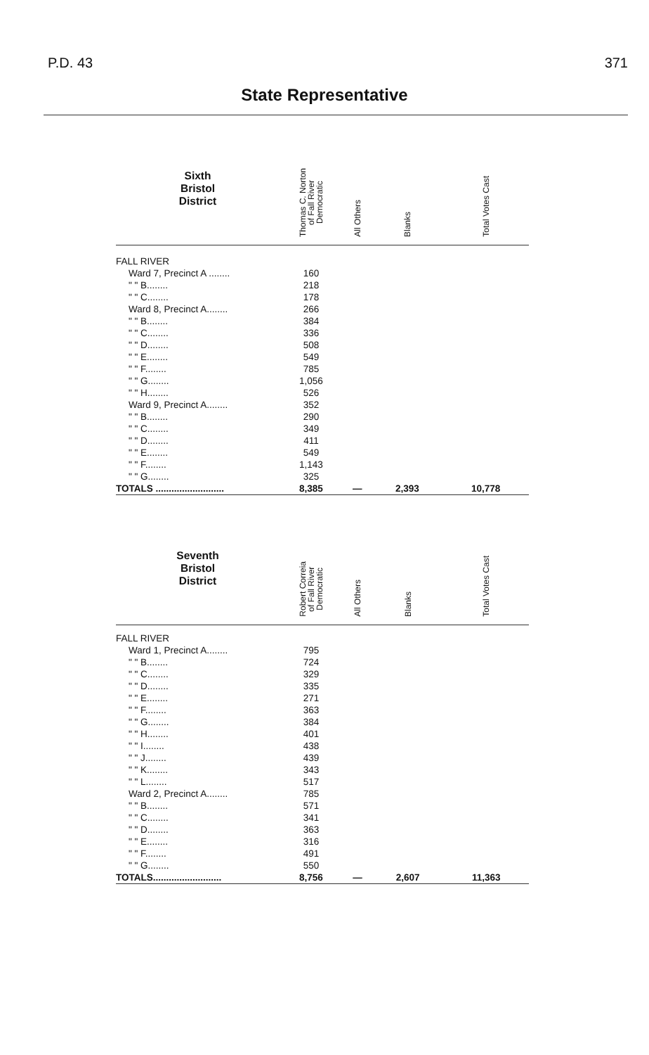P.D. 43 371
State Representative
| Sixth Bristol District | Thomas C. Norton of Fall River Democratic | All Others | Blanks | Total Votes Cast |
| --- | --- | --- | --- | --- |
| FALL RIVER | | | | |
| Ward 7, Precinct A ........ | 160 | | | |
| " " B........ | 218 | | | |
| " " C........ | 178 | | | |
| Ward 8, Precinct A........ | 266 | | | |
| " " B........ | 384 | | | |
| " " C........ | 336 | | | |
| " " D........ | 508 | | | |
| " " E........ | 549 | | | |
| " " F........ | 785 | | | |
| " " G........ | 1,056 | | | |
| " " H........ | 526 | | | |
| Ward 9, Precinct A........ | 352 | | | |
| " " B........ | 290 | | | |
| " " C........ | 349 | | | |
| " " D........ | 411 | | | |
| " " E........ | 549 | | | |
| " " F........ | 1,143 | | | |
| " " G........ | 325 | | | |
| TOTALS .......................... | 8,385 | — | 2,393 | 10,778 |
| Seventh Bristol District | Robert Correia of Fall River Democratic | All Others | Blanks | Total Votes Cast |
| --- | --- | --- | --- | --- |
| FALL RIVER | | | | |
| Ward 1, Precinct A........ | 795 | | | |
| " " B........ | 724 | | | |
| " " C........ | 329 | | | |
| " " D........ | 335 | | | |
| " " E........ | 271 | | | |
| " " F........ | 363 | | | |
| " " G........ | 384 | | | |
| " " H........ | 401 | | | |
| " " I........ | 438 | | | |
| " " J........ | 439 | | | |
| " " K........ | 343 | | | |
| " " L........ | 517 | | | |
| Ward 2, Precinct A........ | 785 | | | |
| " " B........ | 571 | | | |
| " " C........ | 341 | | | |
| " " D........ | 363 | | | |
| " " E........ | 316 | | | |
| " " F........ | 491 | | | |
| " " G........ | 550 | | | |
| TOTALS.......................... | 8,756 | — | 2,607 | 11,363 |